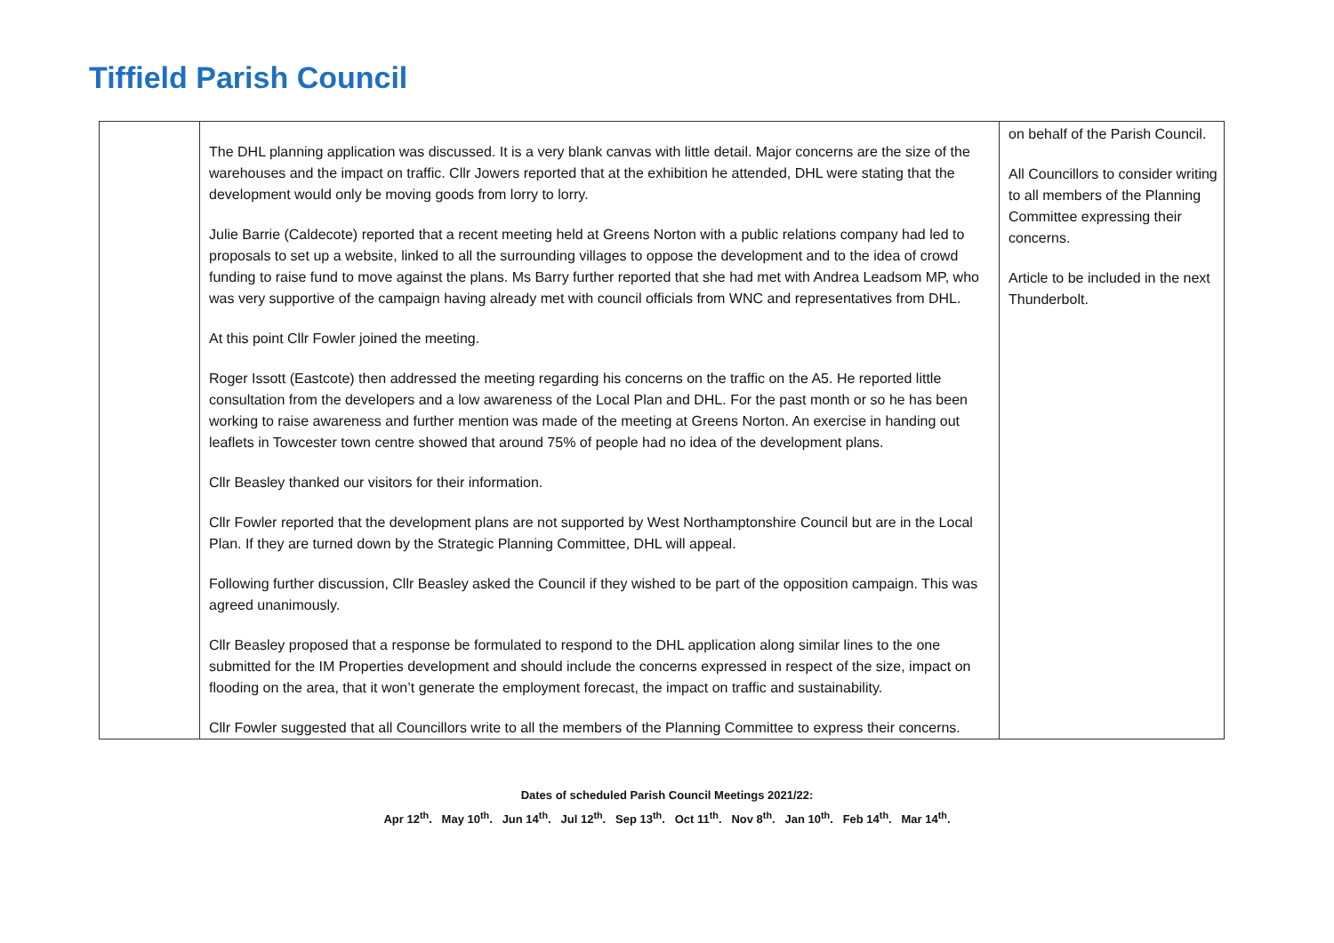Tiffield Parish Council
| | The DHL planning application was discussed. It is a very blank canvas with little detail. Major concerns are the size of the warehouses and the impact on traffic. Cllr Jowers reported that at the exhibition he attended, DHL were stating that the development would only be moving goods from lorry to lorry. Julie Barrie (Caldecote) reported that a recent meeting held at Greens Norton with a public relations company had led to proposals to set up a website, linked to all the surrounding villages to oppose the development and to the idea of crowd funding to raise fund to move against the plans. Ms Barry further reported that she had met with Andrea Leadsom MP, who was very supportive of the campaign having already met with council officials from WNC and representatives from DHL. At this point Cllr Fowler joined the meeting. Roger Issott (Eastcote) then addressed the meeting regarding his concerns on the traffic on the A5. He reported little consultation from the developers and a low awareness of the Local Plan and DHL. For the past month or so he has been working to raise awareness and further mention was made of the meeting at Greens Norton. An exercise in handing out leaflets in Towcester town centre showed that around 75% of people had no idea of the development plans. Cllr Beasley thanked our visitors for their information. Cllr Fowler reported that the development plans are not supported by West Northamptonshire Council but are in the Local Plan. If they are turned down by the Strategic Planning Committee, DHL will appeal. Following further discussion, Cllr Beasley asked the Council if they wished to be part of the opposition campaign. This was agreed unanimously. Cllr Beasley proposed that a response be formulated to respond to the DHL application along similar lines to the one submitted for the IM Properties development and should include the concerns expressed in respect of the size, impact on flooding on the area, that it won’t generate the employment forecast, the impact on traffic and sustainability. Cllr Fowler suggested that all Councillors write to all the members of the Planning Committee to express their concerns. | on behalf of the Parish Council. All Councillors to consider writing to all members of the Planning Committee expressing their concerns. Article to be included in the next Thunderbolt. |
Dates of scheduled Parish Council Meetings 2021/22:
Apr 12<sup>th</sup>. May 10<sup>th</sup>. Jun 14<sup>th</sup>. Jul 12<sup>th</sup>. Sep 13<sup>th</sup>. Oct 11<sup>th</sup>. Nov 8<sup>th</sup>. Jan 10<sup>th</sup>. Feb 14<sup>th</sup>. Mar 14<sup>th</sup>.